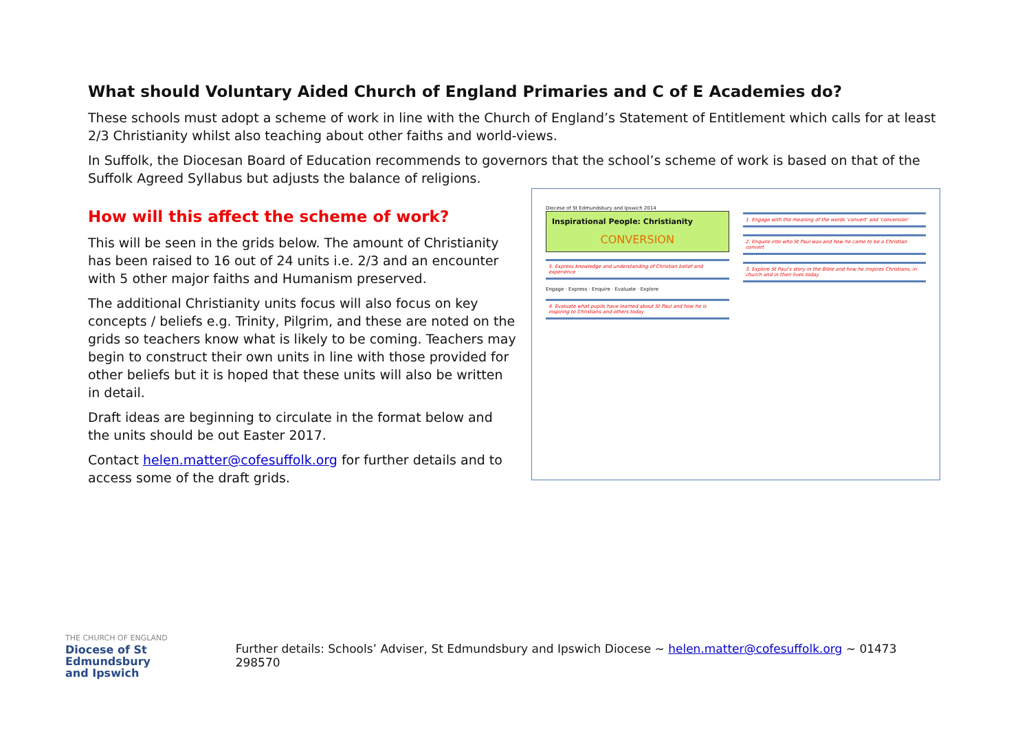What should Voluntary Aided Church of England Primaries and C of E Academies do?
These schools must adopt a scheme of work in line with the Church of England’s Statement of Entitlement which calls for at least 2/3 Christianity whilst also teaching about other faiths and world-views.
In Suffolk, the Diocesan Board of Education recommends to governors that the school’s scheme of work is based on that of the Suffolk Agreed Syllabus but adjusts the balance of religions.
How will this affect the scheme of work?
This will be seen in the grids below. The amount of Christianity has been raised to 16 out of 24 units i.e. 2/3 and an encounter with 5 other major faiths and Humanism preserved.
The additional Christianity units focus will also focus on key concepts / beliefs e.g. Trinity, Pilgrim, and these are noted on the grids so teachers know what is likely to be coming. Teachers may begin to construct their own units in line with those provided for other beliefs but it is hoped that these units will also be written in detail.
Draft ideas are beginning to circulate in the format below and the units should be out Easter 2017.
Contact helen.matter@cofesuffolk.org for further details and to access some of the draft grids.
Diocese of St Edmundsbury and Ipswich 2014
Inspirational People: Christianity
CONVERSION
5. Express knowledge and understanding of Christian belief and experience
Engage · Express · Enquire · Evaluate · Explore
4. Evaluate what pupils have learned about St Paul and how he is inspiring to Christians and others today
1. Engage with the meaning of the words 'convert' and 'conversion'
2. Enquire into who St Paul was and how he came to be a Christian convert
3. Explore St Paul's story in the Bible and how he inspires Christians, in church and in their lives today
THE CHURCH OF ENGLAND
Diocese of St Edmundsbury
and Ipswich
Further details: Schools’ Adviser, St Edmundsbury and Ipswich Diocese ~ helen.matter@cofesuffolk.org ~ 01473 298570